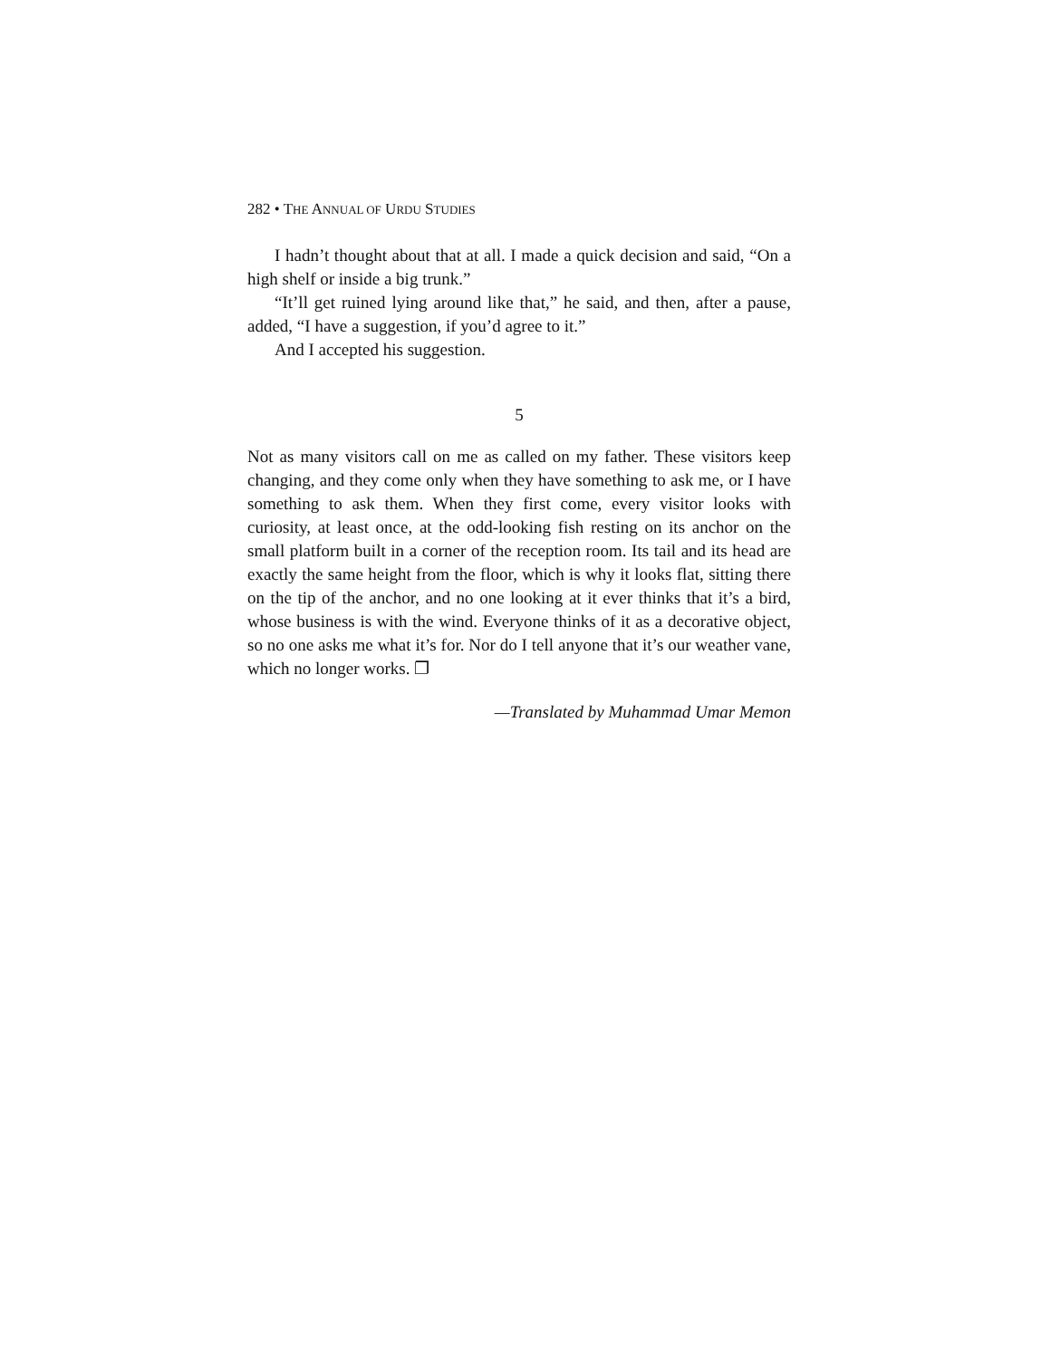282 • THE ANNUAL OF URDU STUDIES
I hadn’t thought about that at all. I made a quick decision and said, “On a high shelf or inside a big trunk.”
“It’ll get ruined lying around like that,” he said, and then, after a pause, added, “I have a suggestion, if you’d agree to it.”
And I accepted his suggestion.
5
Not as many visitors call on me as called on my father. These visitors keep changing, and they come only when they have something to ask me, or I have something to ask them. When they first come, every visitor looks with curiosity, at least once, at the odd-looking fish resting on its anchor on the small platform built in a corner of the reception room. Its tail and its head are exactly the same height from the floor, which is why it looks flat, sitting there on the tip of the anchor, and no one looking at it ever thinks that it’s a bird, whose business is with the wind. Everyone thinks of it as a decorative object, so no one asks me what it’s for. Nor do I tell anyone that it’s our weather vane, which no longer works. ❐
—Translated by Muhammad Umar Memon